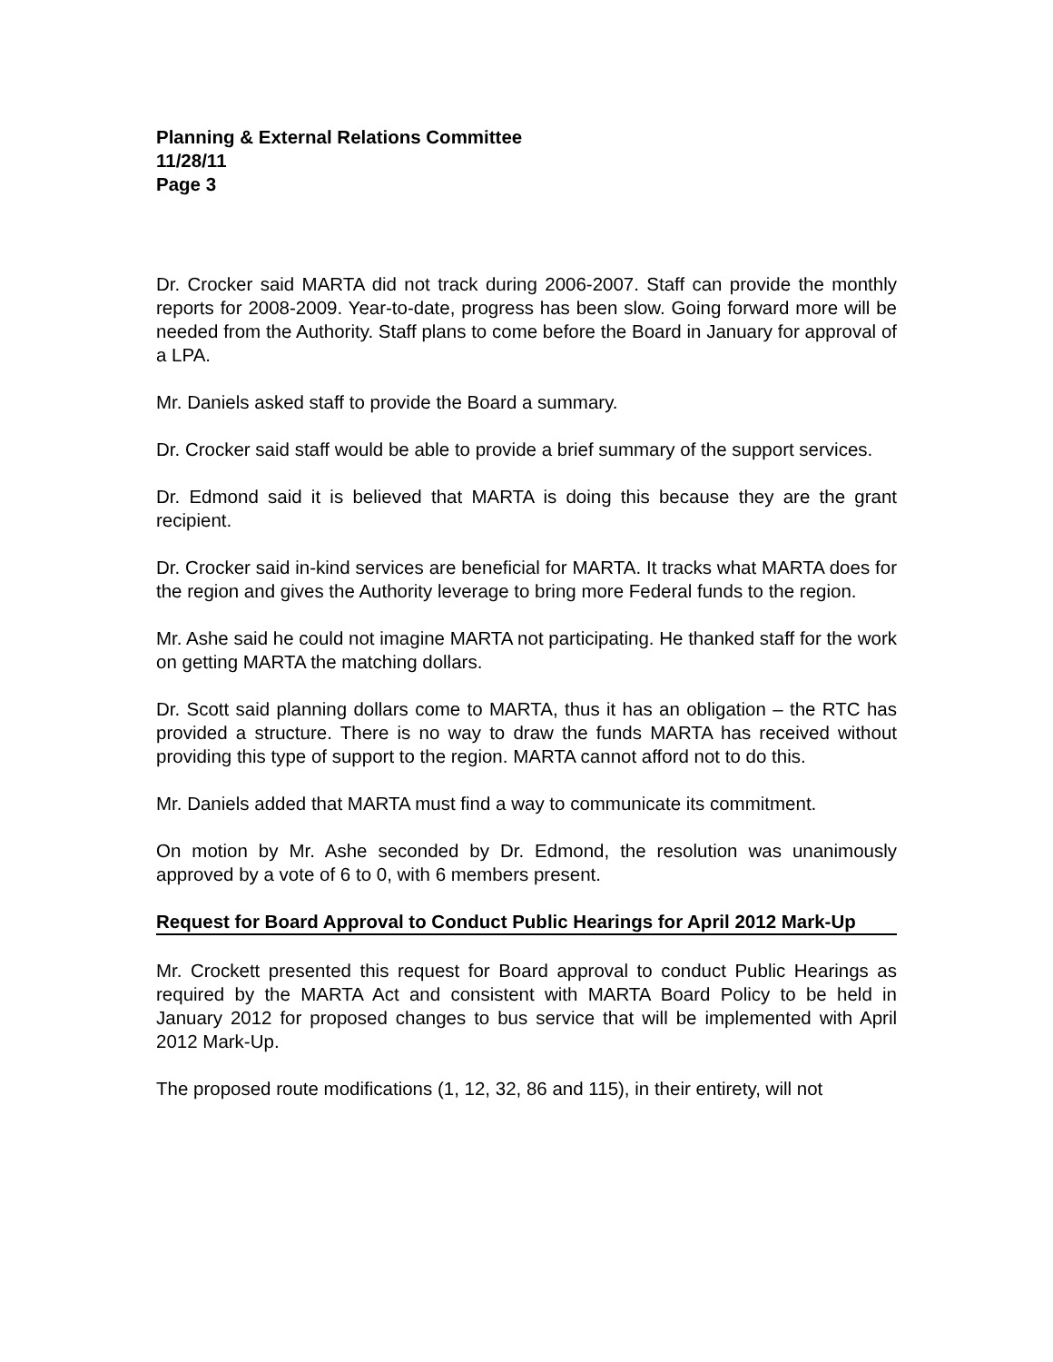Planning & External Relations Committee
11/28/11
Page 3
Dr. Crocker said MARTA did not track during 2006-2007. Staff can provide the monthly reports for 2008-2009. Year-to-date, progress has been slow. Going forward more will be needed from the Authority. Staff plans to come before the Board in January for approval of a LPA.
Mr. Daniels asked staff to provide the Board a summary.
Dr. Crocker said staff would be able to provide a brief summary of the support services.
Dr. Edmond said it is believed that MARTA is doing this because they are the grant recipient.
Dr. Crocker said in-kind services are beneficial for MARTA. It tracks what MARTA does for the region and gives the Authority leverage to bring more Federal funds to the region.
Mr. Ashe said he could not imagine MARTA not participating. He thanked staff for the work on getting MARTA the matching dollars.
Dr. Scott said planning dollars come to MARTA, thus it has an obligation – the RTC has provided a structure. There is no way to draw the funds MARTA has received without providing this type of support to the region. MARTA cannot afford not to do this.
Mr. Daniels added that MARTA must find a way to communicate its commitment.
On motion by Mr. Ashe seconded by Dr. Edmond, the resolution was unanimously approved by a vote of 6 to 0, with 6 members present.
Request for Board Approval to Conduct Public Hearings for April 2012 Mark-Up
Mr. Crockett presented this request for Board approval to conduct Public Hearings as required by the MARTA Act and consistent with MARTA Board Policy to be held in January 2012 for proposed changes to bus service that will be implemented with April 2012 Mark-Up.
The proposed route modifications (1, 12, 32, 86 and 115), in their entirety, will not